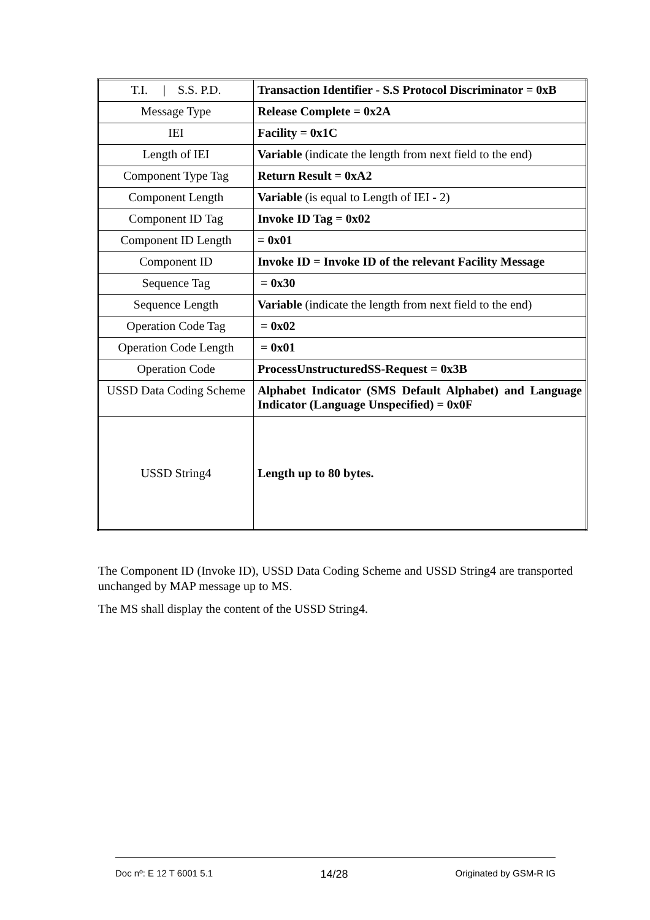| T.I. / S.S. P.D. | Transaction Identifier - S.S Protocol Discriminator = 0xB |
| Message Type | Release Complete = 0x2A |
| IEI | Facility = 0x1C |
| Length of IEI | Variable (indicate the length from next field to the end) |
| Component Type Tag | Return Result = 0xA2 |
| Component Length | Variable (is equal to Length of IEI - 2) |
| Component ID Tag | Invoke ID Tag = 0x02 |
| Component ID Length | = 0x01 |
| Component ID | Invoke ID = Invoke ID of the relevant Facility Message |
| Sequence Tag | = 0x30 |
| Sequence Length | Variable (indicate the length from next field to the end) |
| Operation Code Tag | = 0x02 |
| Operation Code Length | = 0x01 |
| Operation Code | ProcessUnstructuredSS-Request = 0x3B |
| USSD Data Coding Scheme | Alphabet Indicator (SMS Default Alphabet) and Language Indicator (Language Unspecified) = 0x0F |
| USSD String4 | Length up to 80 bytes. |
The Component ID (Invoke ID), USSD Data Coding Scheme and USSD String4 are transported unchanged by MAP message up to MS.
The MS shall display the content of the USSD String4.
Doc nº: E 12 T 6001 5.1 14/28 Originated by GSM-R IG